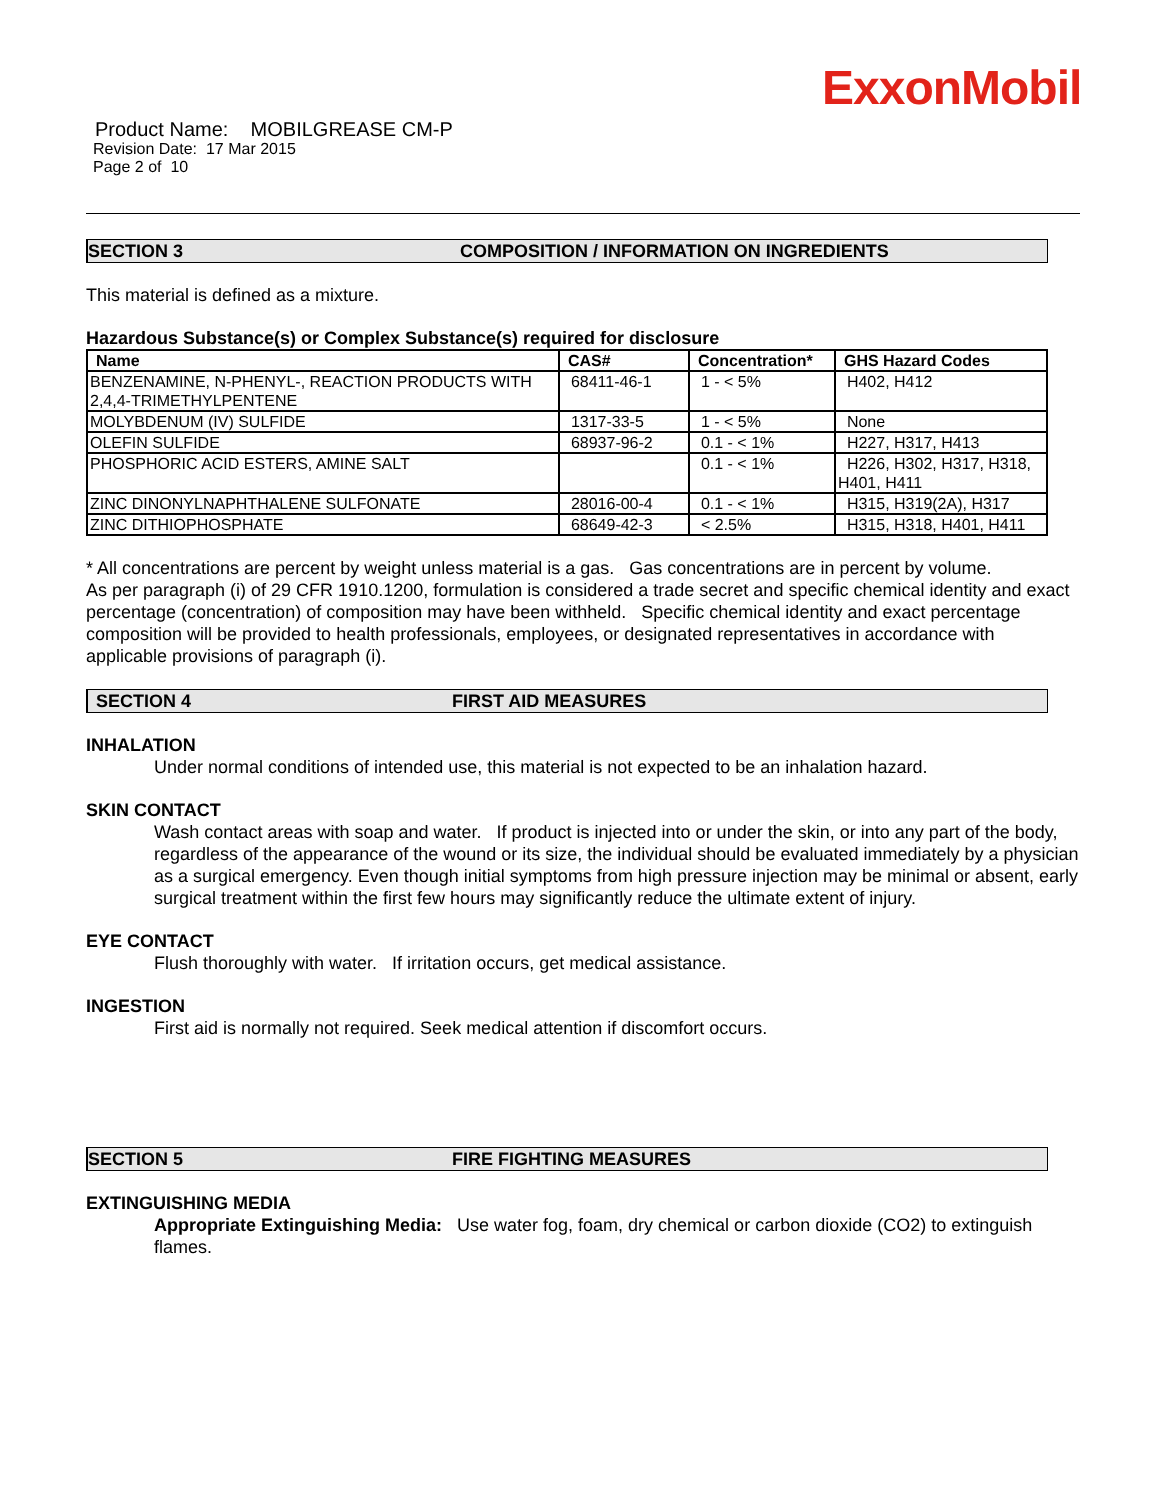ExxonMobil
Product Name: MOBILGREASE CM-P
Revision Date: 17 Mar 2015
Page 2 of 10
SECTION 3 COMPOSITION / INFORMATION ON INGREDIENTS
This material is defined as a mixture.
Hazardous Substance(s) or Complex Substance(s) required for disclosure
| Name | CAS# | Concentration* | GHS Hazard Codes |
| --- | --- | --- | --- |
| BENZENAMINE, N-PHENYL-, REACTION PRODUCTS WITH 2,4,4-TRIMETHYLPENTENE | 68411-46-1 | 1 - < 5% | H402, H412 |
| MOLYBDENUM (IV) SULFIDE | 1317-33-5 | 1 - < 5% | None |
| OLEFIN SULFIDE | 68937-96-2 | 0.1 - < 1% | H227, H317, H413 |
| PHOSPHORIC ACID ESTERS, AMINE SALT | | 0.1 - < 1% | H226, H302, H317, H318, H401, H411 |
| ZINC DINONYLNAPHTHALENE SULFONATE | 28016-00-4 | 0.1 - < 1% | H315, H319(2A), H317 |
| ZINC DITHIOPHOSPHATE | 68649-42-3 | < 2.5% | H315, H318, H401, H411 |
* All concentrations are percent by weight unless material is a gas. Gas concentrations are in percent by volume.
As per paragraph (i) of 29 CFR 1910.1200, formulation is considered a trade secret and specific chemical identity and exact percentage (concentration) of composition may have been withheld. Specific chemical identity and exact percentage composition will be provided to health professionals, employees, or designated representatives in accordance with applicable provisions of paragraph (i).
SECTION 4 FIRST AID MEASURES
INHALATION
Under normal conditions of intended use, this material is not expected to be an inhalation hazard.
SKIN CONTACT
Wash contact areas with soap and water. If product is injected into or under the skin, or into any part of the body, regardless of the appearance of the wound or its size, the individual should be evaluated immediately by a physician as a surgical emergency. Even though initial symptoms from high pressure injection may be minimal or absent, early surgical treatment within the first few hours may significantly reduce the ultimate extent of injury.
EYE CONTACT
Flush thoroughly with water. If irritation occurs, get medical assistance.
INGESTION
First aid is normally not required. Seek medical attention if discomfort occurs.
SECTION 5 FIRE FIGHTING MEASURES
EXTINGUISHING MEDIA
Appropriate Extinguishing Media: Use water fog, foam, dry chemical or carbon dioxide (CO2) to extinguish flames.